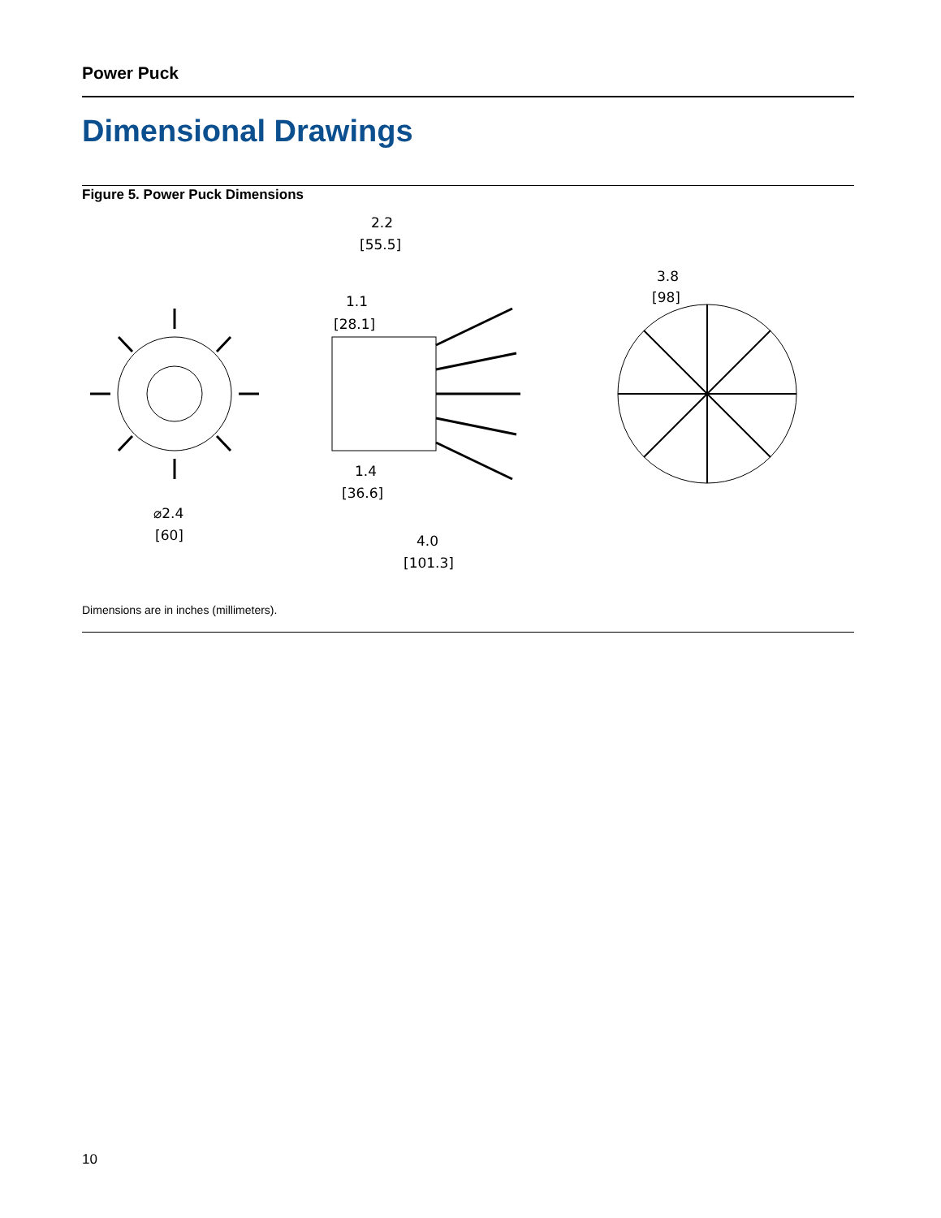Power Puck
Dimensional Drawings
Figure 5. Power Puck Dimensions
⌀2.4
[60]
2.2
[55.5]
1.1
[28.1]
1.4
[36.6]
4.0
[101.3]
3.8
[98]
Dimensions are in inches (millimeters).
10